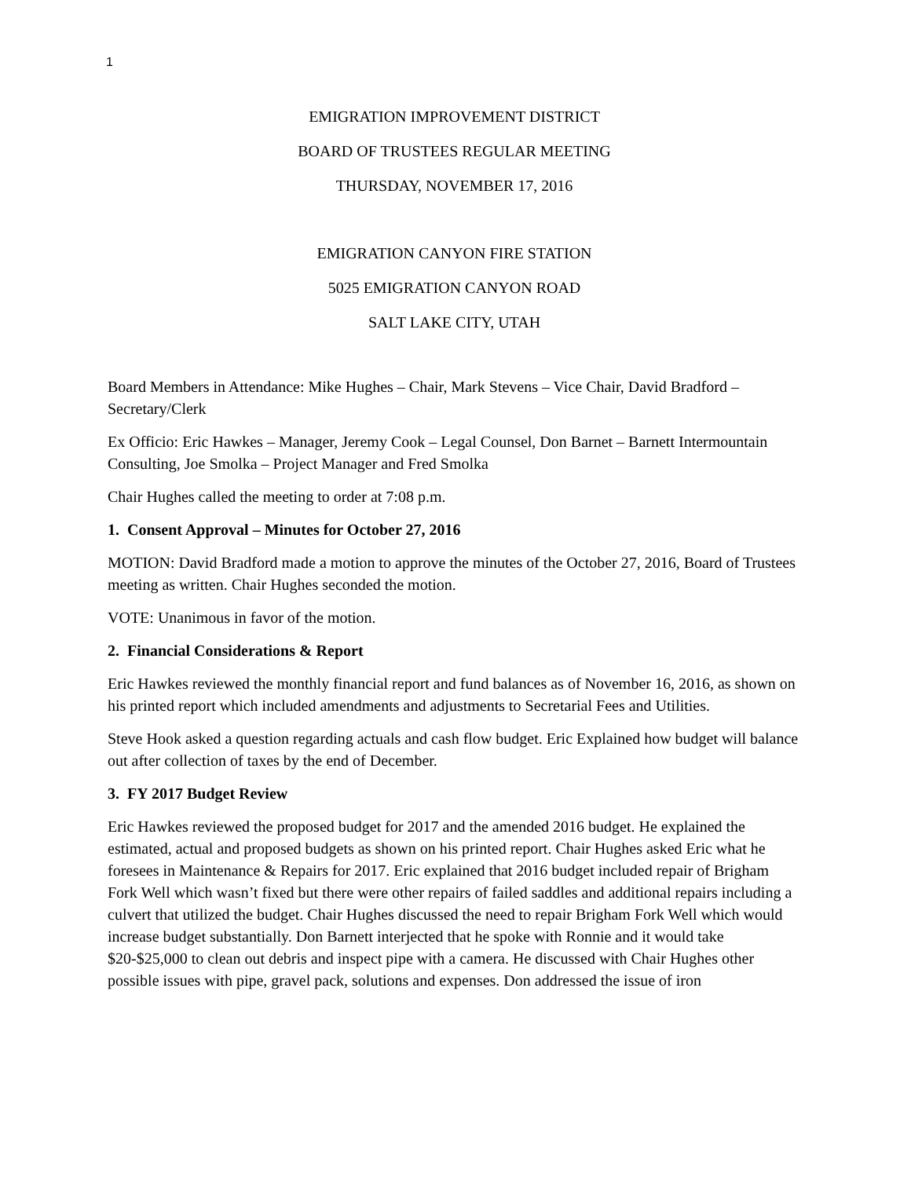1
EMIGRATION IMPROVEMENT DISTRICT
BOARD OF TRUSTEES REGULAR MEETING
THURSDAY, NOVEMBER 17, 2016
EMIGRATION CANYON FIRE STATION
5025 EMIGRATION CANYON ROAD
SALT LAKE CITY, UTAH
Board Members in Attendance: Mike Hughes – Chair, Mark Stevens – Vice Chair, David Bradford – Secretary/Clerk
Ex Officio: Eric Hawkes – Manager, Jeremy Cook – Legal Counsel, Don Barnet – Barnett Intermountain Consulting, Joe Smolka – Project Manager and Fred Smolka
Chair Hughes called the meeting to order at 7:08 p.m.
1. Consent Approval – Minutes for October 27, 2016
MOTION: David Bradford made a motion to approve the minutes of the October 27, 2016, Board of Trustees meeting as written. Chair Hughes seconded the motion.
VOTE: Unanimous in favor of the motion.
2. Financial Considerations & Report
Eric Hawkes reviewed the monthly financial report and fund balances as of November 16, 2016, as shown on his printed report which included amendments and adjustments to Secretarial Fees and Utilities.
Steve Hook asked a question regarding actuals and cash flow budget. Eric Explained how budget will balance out after collection of taxes by the end of December.
3. FY 2017 Budget Review
Eric Hawkes reviewed the proposed budget for 2017 and the amended 2016 budget. He explained the estimated, actual and proposed budgets as shown on his printed report. Chair Hughes asked Eric what he foresees in Maintenance & Repairs for 2017. Eric explained that 2016 budget included repair of Brigham Fork Well which wasn’t fixed but there were other repairs of failed saddles and additional repairs including a culvert that utilized the budget. Chair Hughes discussed the need to repair Brigham Fork Well which would increase budget substantially. Don Barnett interjected that he spoke with Ronnie and it would take $20-$25,000 to clean out debris and inspect pipe with a camera. He discussed with Chair Hughes other possible issues with pipe, gravel pack, solutions and expenses. Don addressed the issue of iron